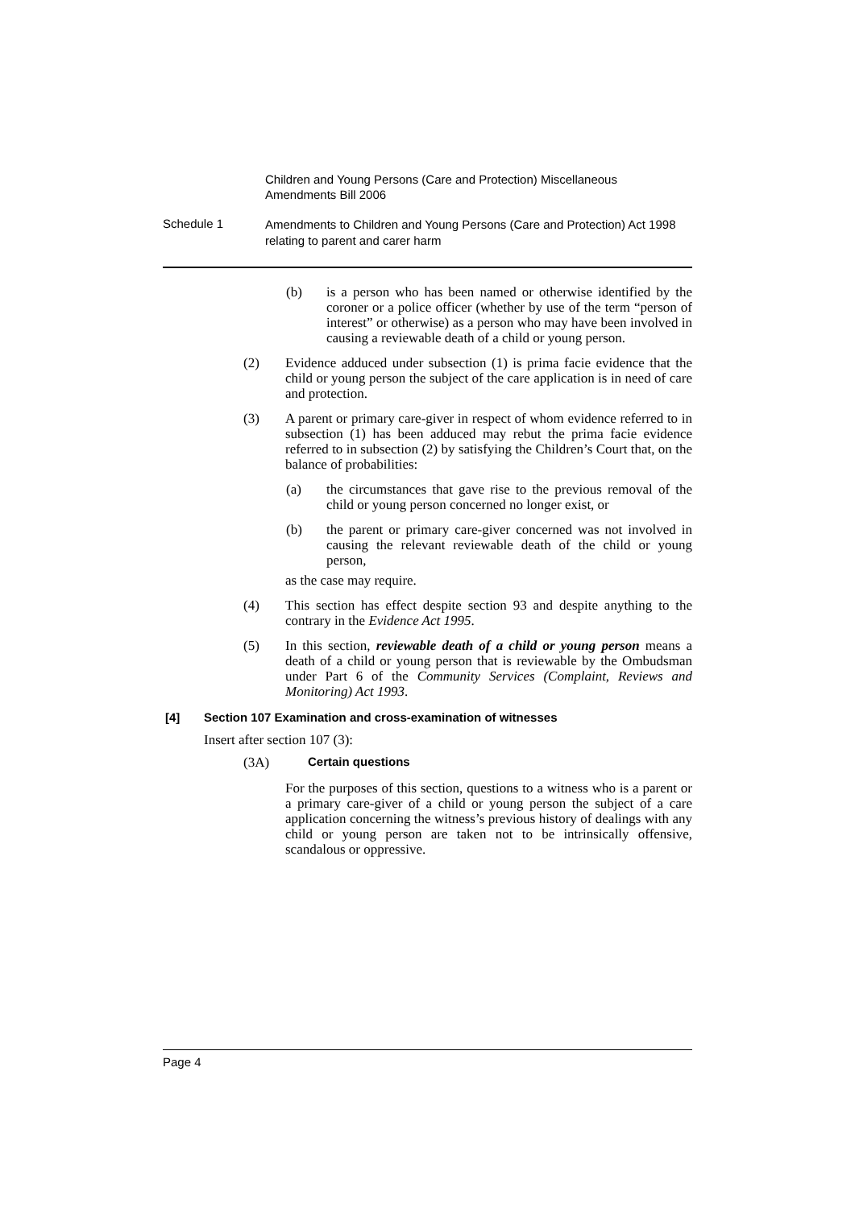Children and Young Persons (Care and Protection) Miscellaneous Amendments Bill 2006
Schedule 1
Amendments to Children and Young Persons (Care and Protection) Act 1998 relating to parent and carer harm
(b)
is a person who has been named or otherwise identified by the coroner or a police officer (whether by use of the term “person of interest” or otherwise) as a person who may have been involved in causing a reviewable death of a child or young person.
(2)
Evidence adduced under subsection (1) is prima facie evidence that the child or young person the subject of the care application is in need of care and protection.
(3)
A parent or primary care-giver in respect of whom evidence referred to in subsection (1) has been adduced may rebut the prima facie evidence referred to in subsection (2) by satisfying the Children’s Court that, on the balance of probabilities:
(a)
the circumstances that gave rise to the previous removal of the child or young person concerned no longer exist, or
(b)
the parent or primary care-giver concerned was not involved in causing the relevant reviewable death of the child or young person,
as the case may require.
(4)
This section has effect despite section 93 and despite anything to the contrary in the Evidence Act 1995.
(5)
In this section, reviewable death of a child or young person means a death of a child or young person that is reviewable by the Ombudsman under Part 6 of the Community Services (Complaint, Reviews and Monitoring) Act 1993.
[4] Section 107 Examination and cross-examination of witnesses
Insert after section 107 (3):
(3A) Certain questions
For the purposes of this section, questions to a witness who is a parent or a primary care-giver of a child or young person the subject of a care application concerning the witness’s previous history of dealings with any child or young person are taken not to be intrinsically offensive, scandalous or oppressive.
Page 4